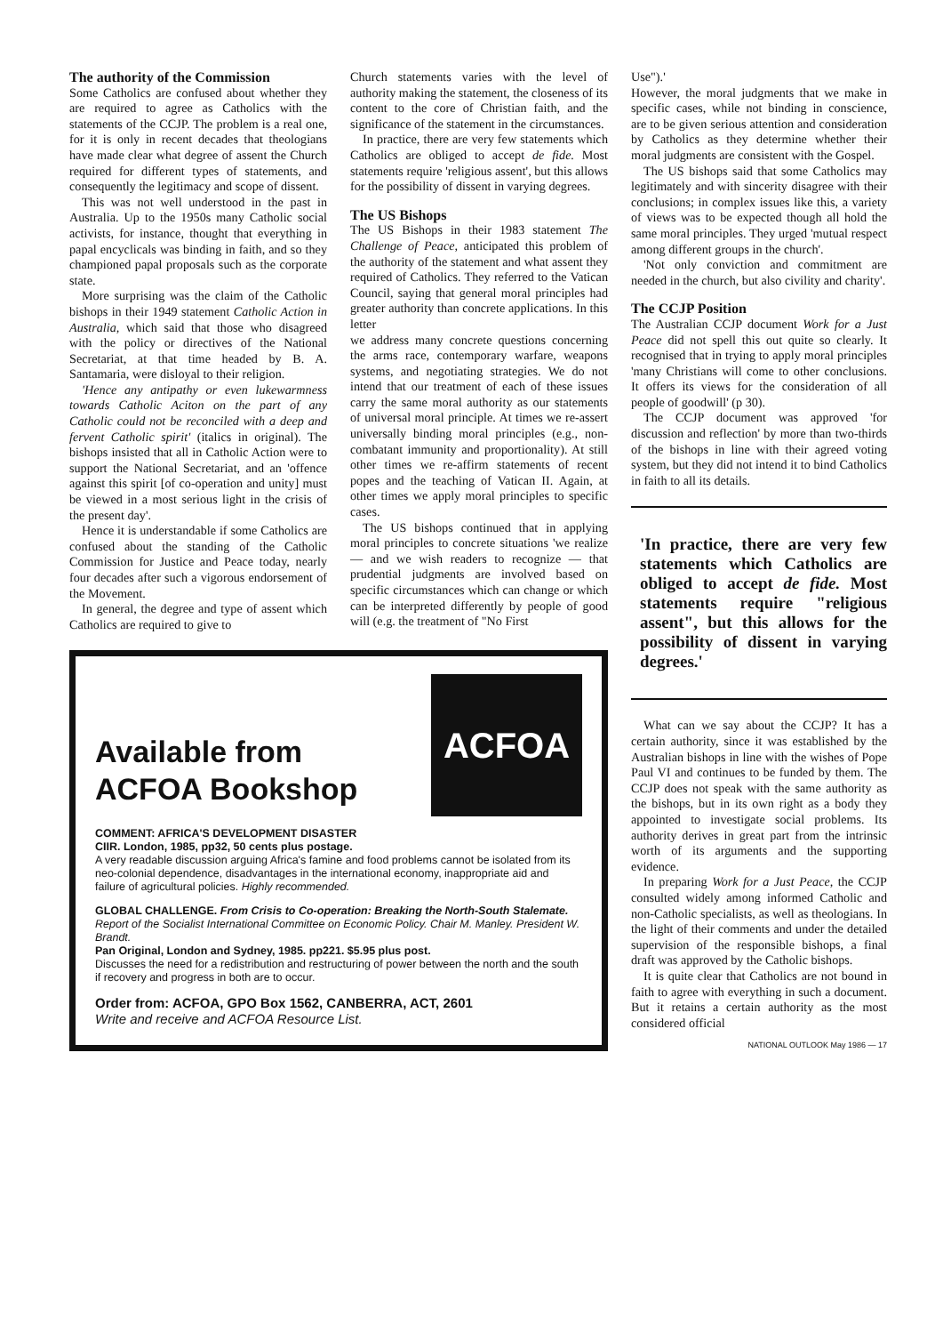The authority of the Commission
Some Catholics are confused about whether they are required to agree as Catholics with the statements of the CCJP. The problem is a real one, for it is only in recent decades that theologians have made clear what degree of assent the Church required for different types of statements, and consequently the legitimacy and scope of dissent.
This was not well understood in the past in Australia. Up to the 1950s many Catholic social activists, for instance, thought that everything in papal encyclicals was binding in faith, and so they championed papal proposals such as the corporate state.
More surprising was the claim of the Catholic bishops in their 1949 statement Catholic Action in Australia, which said that those who disagreed with the policy or directives of the National Secretariat, at that time headed by B. A. Santamaria, were disloyal to their religion.
'Hence any antipathy or even lukewarmness towards Catholic Aciton on the part of any Catholic could not be reconciled with a deep and fervent Catholic spirit' (italics in original). The bishops insisted that all in Catholic Action were to support the National Secretariat, and an 'offence against this spirit [of co-operation and unity] must be viewed in a most serious light in the crisis of the present day'.
Hence it is understandable if some Catholics are confused about the standing of the Catholic Commission for Justice and Peace today, nearly four decades after such a vigorous endorsement of the Movement.
In general, the degree and type of assent which Catholics are required to give to
Church statements varies with the level of authority making the statement, the closeness of its content to the core of Christian faith, and the significance of the statement in the circumstances.
In practice, there are very few statements which Catholics are obliged to accept de fide. Most statements require 'religious assent', but this allows for the possibility of dissent in varying degrees.
The US Bishops
The US Bishops in their 1983 statement The Challenge of Peace, anticipated this problem of the authority of the statement and what assent they required of Catholics. They referred to the Vatican Council, saying that general moral principles had greater authority than concrete applications. In this letter
we address many concrete questions concerning the arms race, contemporary warfare, weapons systems, and negotiating strategies. We do not intend that our treatment of each of these issues carry the same moral authority as our statements of universal moral principle. At times we re-assert universally binding moral principles (e.g., non-combatant immunity and proportionality). At still other times we re-affirm statements of recent popes and the teaching of Vatican II. Again, at other times we apply moral principles to specific cases.
The US bishops continued that in applying moral principles to concrete situations 'we realize — and we wish readers to recognize — that prudential judgments are involved based on specific circumstances which can change or which can be interpreted differently by people of good will (e.g. the treatment of "No First
Available from
ACFOA Bookshop
ACFOA
COMMENT: AFRICA'S DEVELOPMENT DISASTER
CIIR. London, 1985, pp32, 50 cents plus postage.
A very readable discussion arguing Africa's famine and food problems cannot be isolated from its neo-colonial dependence, disadvantages in the international economy, inappropriate aid and failure of agricultural policies. Highly recommended.
GLOBAL CHALLENGE. From Crisis to Co-operation: Breaking the North-South Stalemate. Report of the Socialist International Committee on Economic Policy. Chair M. Manley. President W. Brandt.
Pan Original, London and Sydney, 1985. pp221. $5.95 plus post.
Discusses the need for a redistribution and restructuring of power between the north and the south if recovery and progress in both are to occur.
Order from: ACFOA, GPO Box 1562, CANBERRA, ACT, 2601
Write and receive and ACFOA Resource List.
Use").'
However, the moral judgments that we make in specific cases, while not binding in conscience, are to be given serious attention and consideration by Catholics as they determine whether their moral judgments are consistent with the Gospel.
The US bishops said that some Catholics may legitimately and with sincerity disagree with their conclusions; in complex issues like this, a variety of views was to be expected though all hold the same moral principles. They urged 'mutual respect among different groups in the church'.
'Not only conviction and commitment are needed in the church, but also civility and charity'.
The CCJP Position
The Australian CCJP document Work for a Just Peace did not spell this out quite so clearly. It recognised that in trying to apply moral principles 'many Christians will come to other conclusions. It offers its views for the consideration of all people of goodwill' (p 30).
The CCJP document was approved 'for discussion and reflection' by more than two-thirds of the bishops in line with their agreed voting system, but they did not intend it to bind Catholics in faith to all its details.
'In practice, there are very few statements which Catholics are obliged to accept de fide. Most statements require "religious assent", but this allows for the possibility of dissent in varying degrees.'
What can we say about the CCJP? It has a certain authority, since it was established by the Australian bishops in line with the wishes of Pope Paul VI and continues to be funded by them. The CCJP does not speak with the same authority as the bishops, but in its own right as a body they appointed to investigate social problems. Its authority derives in great part from the intrinsic worth of its arguments and the supporting evidence.
In preparing Work for a Just Peace, the CCJP consulted widely among informed Catholic and non-Catholic specialists, as well as theologians. In the light of their comments and under the detailed supervision of the responsible bishops, a final draft was approved by the Catholic bishops.
It is quite clear that Catholics are not bound in faith to agree with everything in such a document. But it retains a certain authority as the most considered official
NATIONAL OUTLOOK May 1986 — 17